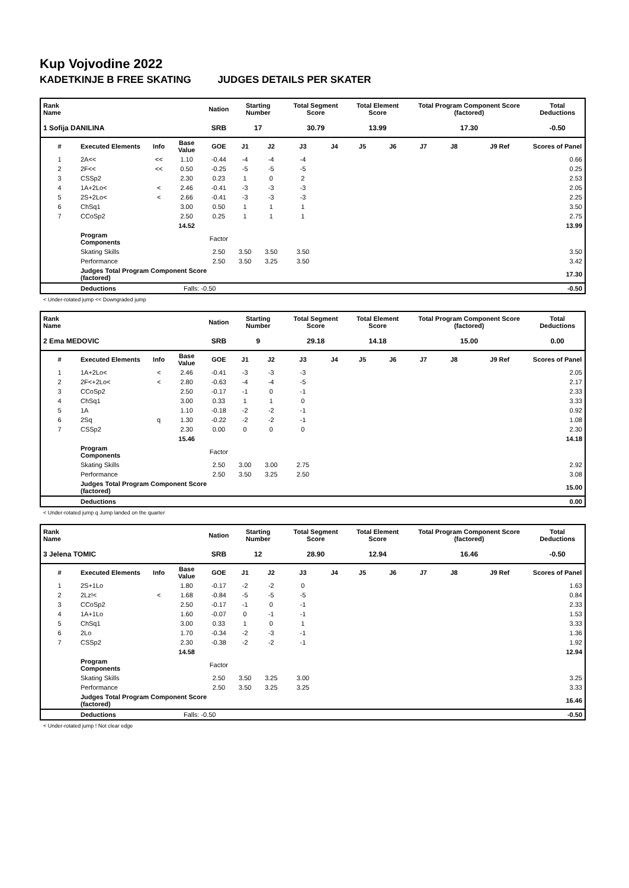Kup Vojvodine 2022
KADETKINJE B FREE SKATING JUDGES DETAILS PER SKATER
| Rank Name | | | | Nation | Starting Number | | Total Segment Score | | Total Element Score | | Total Program Component Score (factored) | | | Total Deductions |
| --- | --- | --- | --- | --- | --- | --- | --- | --- | --- | --- | --- | --- | --- | --- |
| 1 Sofija DANILINA | | | | SRB | 17 | | 30.79 | | 13.99 | | 17.30 | | | -0.50 |
| # | Executed Elements | Info | Base Value | GOE | J1 | J2 | J3 | J4 | J5 | J6 | J7 | J8 | J9 Ref | Scores of Panel |
| 1 | 2A<< | << | 1.10 | -0.44 | -4 | -4 | -4 | | | | | | | 0.66 |
| 2 | 2F<< | << | 0.50 | -0.25 | -5 | -5 | -5 | | | | | | | 0.25 |
| 3 | CSSp2 | | 2.30 | 0.23 | 1 | 0 | 2 | | | | | | | 2.53 |
| 4 | 1A+2Lo< | < | 2.46 | -0.41 | -3 | -3 | -3 | | | | | | | 2.05 |
| 5 | 2S+2Lo< | < | 2.66 | -0.41 | -3 | -3 | -3 | | | | | | | 2.25 |
| 6 | ChSq1 | | 3.00 | 0.50 | 1 | 1 | 1 | | | | | | | 3.50 |
| 7 | CCoSp2 | | 2.50 | 0.25 | 1 | 1 | 1 | | | | | | | 2.75 |
| | | | 14.52 | | | | | | | | | | | 13.99 |
| | Program Components | | | Factor | | | | | | | | | | |
| | Skating Skills | | | 2.50 | 3.50 | 3.50 | 3.50 | | | | | | | 3.50 |
| | Performance | | | 2.50 | 3.50 | 3.25 | 3.50 | | | | | | | 3.42 |
| | Judges Total Program Component Score (factored) | | | | | | | | | | | | | 17.30 |
| | Deductions | | Falls: -0.50 | | | | | | | | | | | -0.50 |
< Under-rotated jump << Downgraded jump
| Rank Name | | | | Nation | Starting Number | | Total Segment Score | | Total Element Score | | Total Program Component Score (factored) | | | Total Deductions |
| --- | --- | --- | --- | --- | --- | --- | --- | --- | --- | --- | --- | --- | --- | --- |
| 2 Ema MEDOVIC | | | | SRB | 9 | | 29.18 | | 14.18 | | 15.00 | | | 0.00 |
| # | Executed Elements | Info | Base Value | GOE | J1 | J2 | J3 | J4 | J5 | J6 | J7 | J8 | J9 Ref | Scores of Panel |
| 1 | 1A+2Lo< | < | 2.46 | -0.41 | -3 | -3 | -3 | | | | | | | 2.05 |
| 2 | 2F<+2Lo< | < | 2.80 | -0.63 | -4 | -4 | -5 | | | | | | | 2.17 |
| 3 | CCoSp2 | | 2.50 | -0.17 | -1 | 0 | -1 | | | | | | | 2.33 |
| 4 | ChSq1 | | 3.00 | 0.33 | 1 | 1 | 0 | | | | | | | 3.33 |
| 5 | 1A | | 1.10 | -0.18 | -2 | -2 | -1 | | | | | | | 0.92 |
| 6 | 2Sq | q | 1.30 | -0.22 | -2 | -2 | -1 | | | | | | | 1.08 |
| 7 | CSSp2 | | 2.30 | 0.00 | 0 | 0 | 0 | | | | | | | 2.30 |
| | | | 15.46 | | | | | | | | | | | 14.18 |
| | Program Components | | | Factor | | | | | | | | | | |
| | Skating Skills | | | 2.50 | 3.00 | 3.00 | 2.75 | | | | | | | 2.92 |
| | Performance | | | 2.50 | 3.50 | 3.25 | 2.50 | | | | | | | 3.08 |
| | Judges Total Program Component Score (factored) | | | | | | | | | | | | | 15.00 |
| | Deductions | | | | | | | | | | | | | 0.00 |
< Under-rotated jump q Jump landed on the quarter
| Rank Name | | | | Nation | Starting Number | | Total Segment Score | | Total Element Score | | Total Program Component Score (factored) | | | Total Deductions |
| --- | --- | --- | --- | --- | --- | --- | --- | --- | --- | --- | --- | --- | --- | --- |
| 3 Jelena TOMIC | | | | SRB | 12 | | 28.90 | | 12.94 | | 16.46 | | | -0.50 |
| # | Executed Elements | Info | Base Value | GOE | J1 | J2 | J3 | J4 | J5 | J6 | J7 | J8 | J9 Ref | Scores of Panel |
| 1 | 2S+1Lo | | 1.80 | -0.17 | -2 | -2 | 0 | | | | | | | 1.63 |
| 2 | 2Lz!< | < | 1.68 | -0.84 | -5 | -5 | -5 | | | | | | | 0.84 |
| 3 | CCoSp2 | | 2.50 | -0.17 | -1 | 0 | -1 | | | | | | | 2.33 |
| 4 | 1A+1Lo | | 1.60 | -0.07 | 0 | -1 | -1 | | | | | | | 1.53 |
| 5 | ChSq1 | | 3.00 | 0.33 | 1 | 0 | 1 | | | | | | | 3.33 |
| 6 | 2Lo | | 1.70 | -0.34 | -2 | -3 | -1 | | | | | | | 1.36 |
| 7 | CSSp2 | | 2.30 | -0.38 | -2 | -2 | -1 | | | | | | | 1.92 |
| | | | 14.58 | | | | | | | | | | | 12.94 |
| | Program Components | | | Factor | | | | | | | | | | |
| | Skating Skills | | | 2.50 | 3.50 | 3.25 | 3.00 | | | | | | | 3.25 |
| | Performance | | | 2.50 | 3.50 | 3.25 | 3.25 | | | | | | | 3.33 |
| | Judges Total Program Component Score (factored) | | | | | | | | | | | | | 16.46 |
| | Deductions | | Falls: -0.50 | | | | | | | | | | | -0.50 |
< Under-rotated jump ! Not clear edge